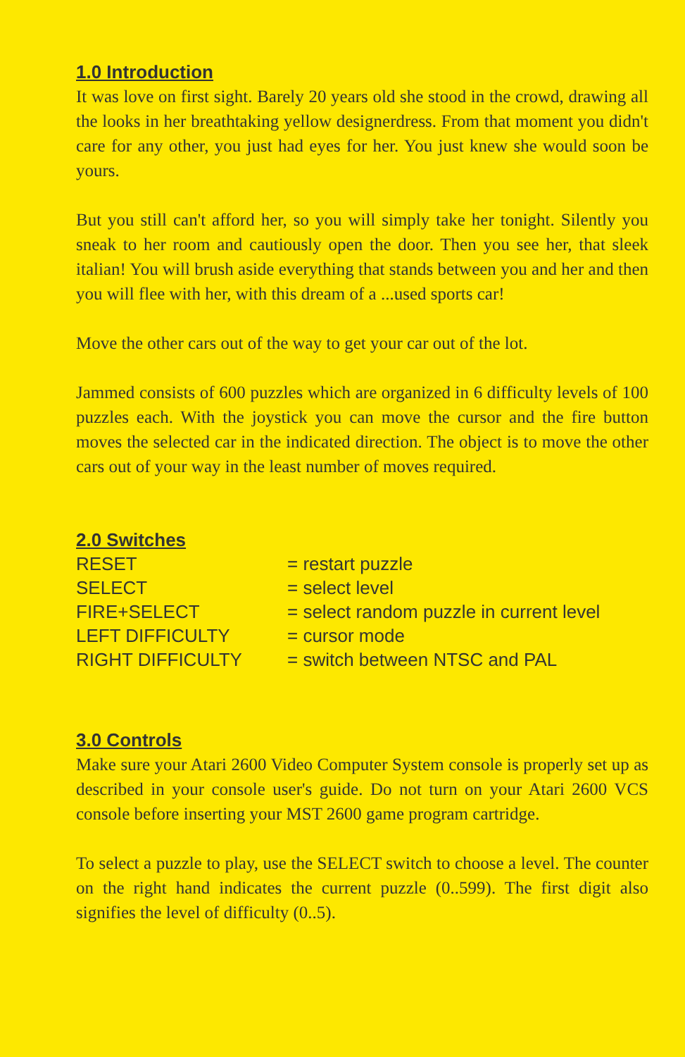1.0 Introduction
It was love on first sight. Barely 20 years old she stood in the crowd, drawing all the looks in her breathtaking yellow designerdress. From that moment you didn't care for any other, you just had eyes for her. You just knew she would soon be yours.
But you still can't afford her, so you will simply take her tonight. Silently you sneak to her room and cautiously open the door. Then you see her, that sleek italian! You will brush aside everything that stands between you and her and then you will flee with her, with this dream of a ...used sports car!
Move the other cars out of the way to get your car out of the lot.
Jammed consists of 600 puzzles which are organized in 6 difficulty levels of 100 puzzles each. With the joystick you can move the cursor and the fire button moves the selected car in the indicated direction. The object is to move the other cars out of your way in the least number of moves required.
2.0 Switches
| RESET | = restart puzzle |
| SELECT | = select level |
| FIRE+SELECT | = select random puzzle in current level |
| LEFT DIFFICULTY | = cursor mode |
| RIGHT DIFFICULTY | = switch between NTSC and PAL |
3.0 Controls
Make sure your Atari 2600 Video Computer System console is properly set up as described in your console user's guide. Do not turn on your Atari 2600 VCS console before inserting your MST 2600 game program cartridge.
To select a puzzle to play, use the SELECT switch to choose a level. The counter on the right hand indicates the current puzzle (0..599). The first digit also signifies the level of difficulty (0..5).